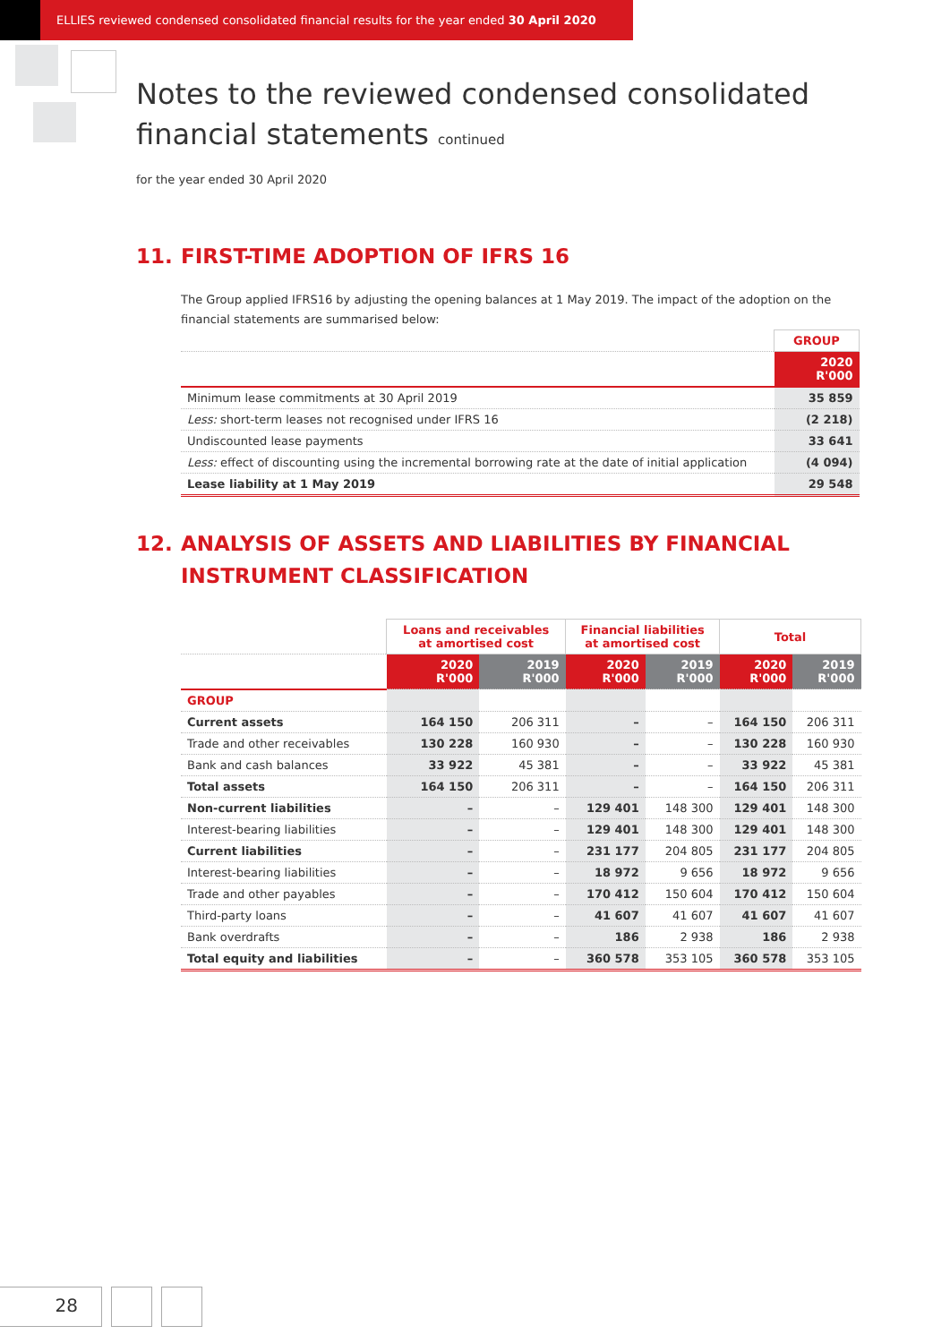ELLIES reviewed condensed consolidated financial results for the year ended 30 April 2020
Notes to the reviewed condensed consolidated
financial statements continued
for the year ended 30 April 2020
11. FIRST-TIME ADOPTION OF IFRS 16
The Group applied IFRS16 by adjusting the opening balances at 1 May 2019. The impact of the adoption on the financial statements are summarised below:
| | GROUP |
| --- | --- |
| | 2020 R'000 |
| Minimum lease commitments at 30 April 2019 | 35 859 |
| Less: short-term leases not recognised under IFRS 16 | (2 218) |
| Undiscounted lease payments | 33 641 |
| Less: effect of discounting using the incremental borrowing rate at the date of initial application | (4 094) |
| Lease liability at 1 May 2019 | 29 548 |
12. ANALYSIS OF ASSETS AND LIABILITIES BY FINANCIAL
INSTRUMENT CLASSIFICATION
| | Loans and receivables at amortised cost | | Financial liabilities at amortised cost | | Total | |
| --- | --- | --- | --- | --- | --- | --- |
| | 2020 R'000 | 2019 R'000 | 2020 R'000 | 2019 R'000 | 2020 R'000 | 2019 R'000 |
| GROUP | | | | | | |
| Current assets | 164 150 | 206 311 | – | – | 164 150 | 206 311 |
| Trade and other receivables | 130 228 | 160 930 | – | – | 130 228 | 160 930 |
| Bank and cash balances | 33 922 | 45 381 | – | – | 33 922 | 45 381 |
| Total assets | 164 150 | 206 311 | – | – | 164 150 | 206 311 |
| Non-current liabilities | – | – | 129 401 | 148 300 | 129 401 | 148 300 |
| Interest-bearing liabilities | – | – | 129 401 | 148 300 | 129 401 | 148 300 |
| Current liabilities | – | – | 231 177 | 204 805 | 231 177 | 204 805 |
| Interest-bearing liabilities | – | – | 18 972 | 9 656 | 18 972 | 9 656 |
| Trade and other payables | – | – | 170 412 | 150 604 | 170 412 | 150 604 |
| Third-party loans | – | – | 41 607 | 41 607 | 41 607 | 41 607 |
| Bank overdrafts | – | – | 186 | 2 938 | 186 | 2 938 |
| Total equity and liabilities | – | – | 360 578 | 353 105 | 360 578 | 353 105 |
28